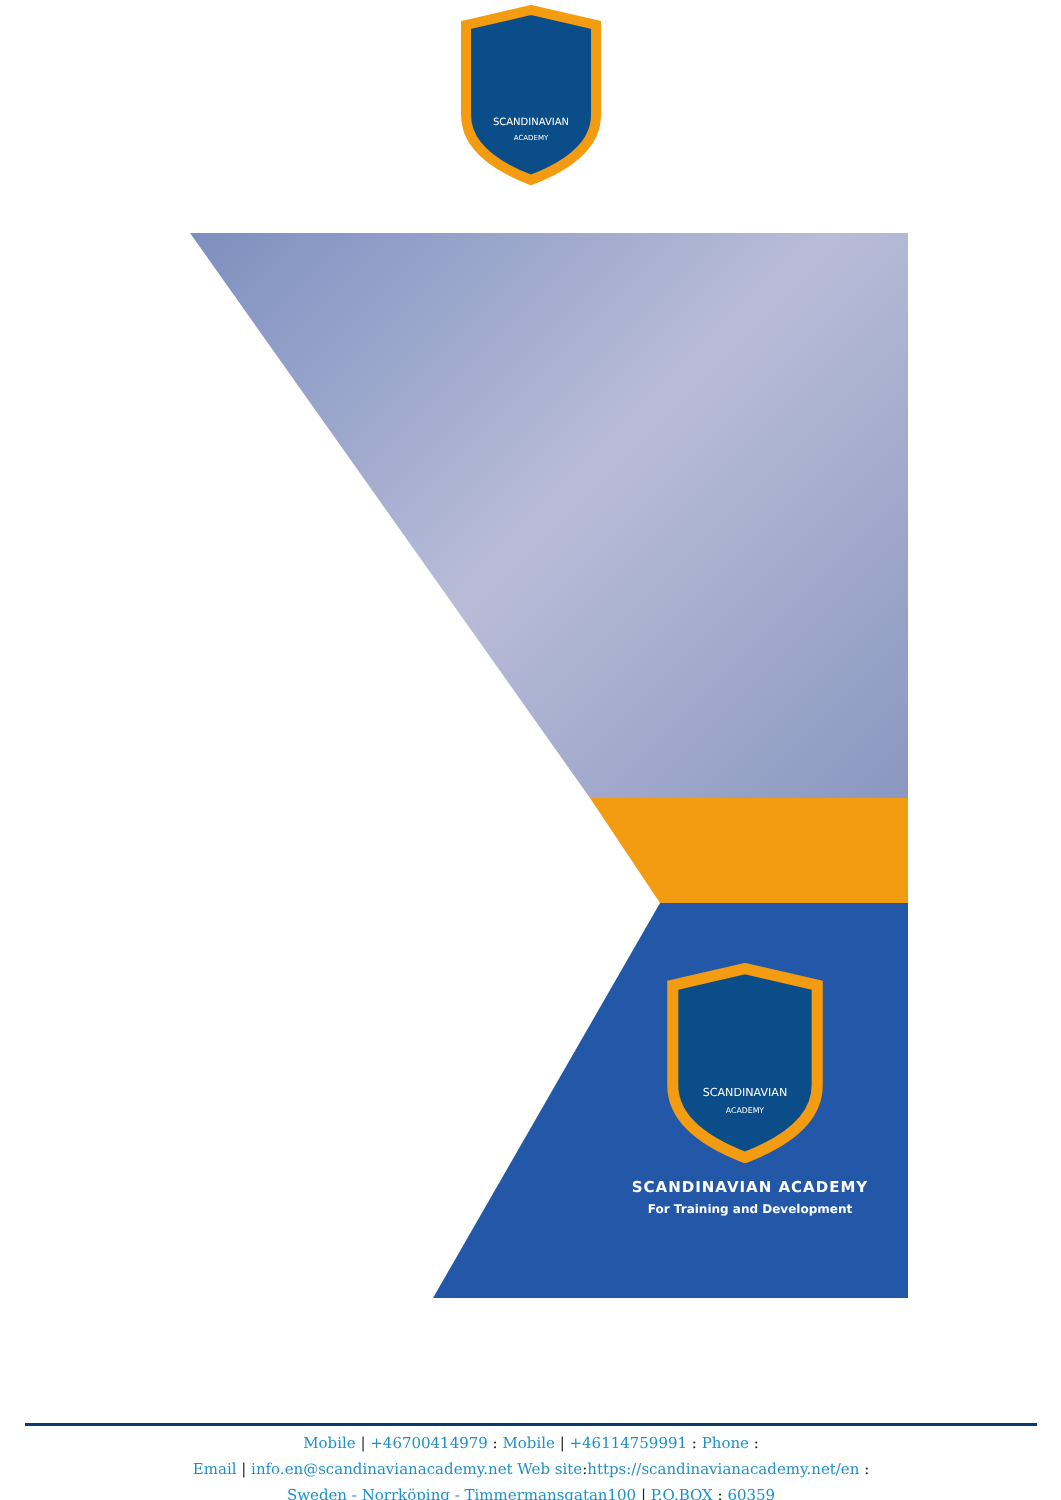SCANDINAVIAN
ACADEMY
SCANDINAVIAN
ACADEMY
SCANDINAVIAN ACADEMY
For Training and Development
Mobile | +46700414979 : Mobile | +46114759991 : Phone :
Email | info.en@scandinavianacademy.net Web site: https://scandinavianacademy.net/en :
Sweden - Norrköping - Timmermansgatan100 | P.O.BOX : 60359